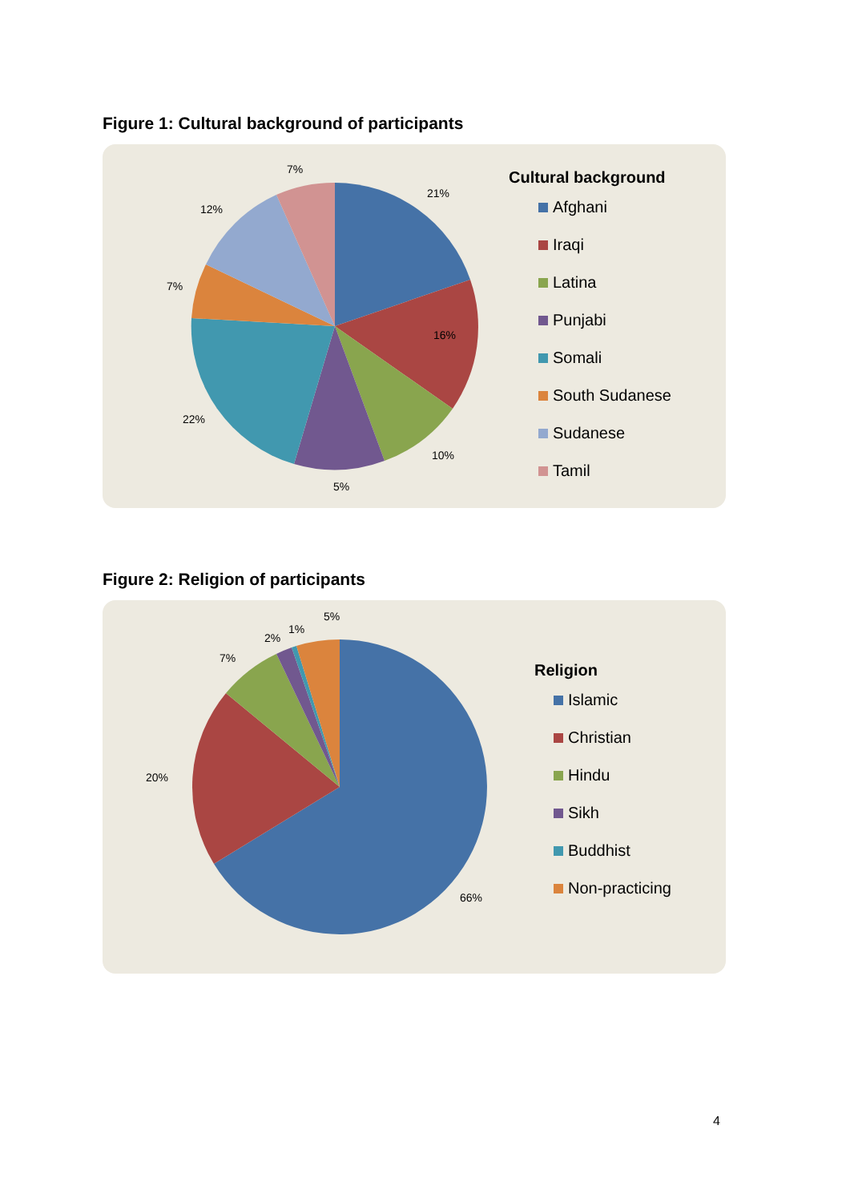Figure 1: Cultural background of participants
21%
16%
10%
5%
22%
7%
12%
7%
Cultural background
Afghani
Iraqi
Latina
Punjabi
Somali
South Sudanese
Sudanese
Tamil
Figure 2: Religion of participants
66%
20%
7%
2%
1%
5%
Religion
Islamic
Christian
Hindu
Sikh
Buddhist
Non-practicing
4